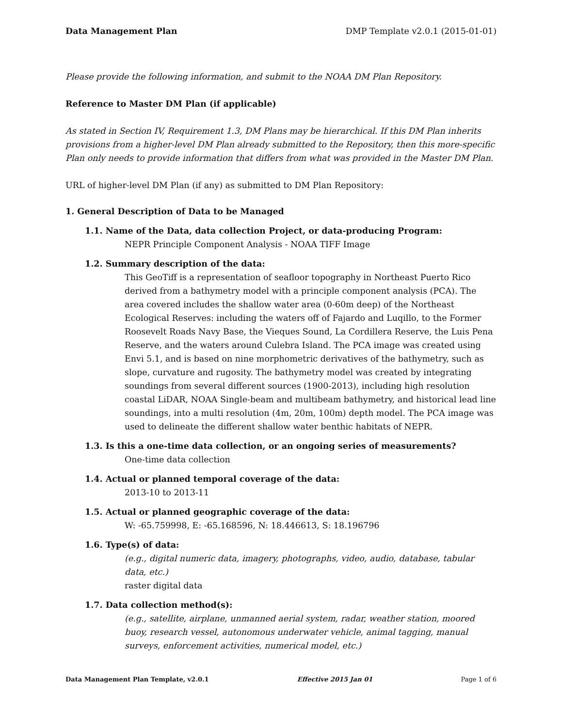Data Management Plan DMP Template v2.0.1 (2015-01-01)
Please provide the following information, and submit to the NOAA DM Plan Repository.
Reference to Master DM Plan (if applicable)
As stated in Section IV, Requirement 1.3, DM Plans may be hierarchical. If this DM Plan inherits provisions from a higher-level DM Plan already submitted to the Repository, then this more-specific Plan only needs to provide information that differs from what was provided in the Master DM Plan.
URL of higher-level DM Plan (if any) as submitted to DM Plan Repository:
1. General Description of Data to be Managed
1.1. Name of the Data, data collection Project, or data-producing Program:
NEPR Principle Component Analysis - NOAA TIFF Image
1.2. Summary description of the data:
This GeoTiff is a representation of seafloor topography in Northeast Puerto Rico derived from a bathymetry model with a principle component analysis (PCA). The area covered includes the shallow water area (0-60m deep) of the Northeast Ecological Reserves: including the waters off of Fajardo and Luqillo, to the Former Roosevelt Roads Navy Base, the Vieques Sound, La Cordillera Reserve, the Luis Pena Reserve, and the waters around Culebra Island. The PCA image was created using Envi 5.1, and is based on nine morphometric derivatives of the bathymetry, such as slope, curvature and rugosity. The bathymetry model was created by integrating soundings from several different sources (1900-2013), including high resolution coastal LiDAR, NOAA Single-beam and multibeam bathymetry, and historical lead line soundings, into a multi resolution (4m, 20m, 100m) depth model. The PCA image was used to delineate the different shallow water benthic habitats of NEPR.
1.3. Is this a one-time data collection, or an ongoing series of measurements?
One-time data collection
1.4. Actual or planned temporal coverage of the data:
2013-10 to 2013-11
1.5. Actual or planned geographic coverage of the data:
W: -65.759998, E: -65.168596, N: 18.446613, S: 18.196796
1.6. Type(s) of data:
(e.g., digital numeric data, imagery, photographs, video, audio, database, tabular data, etc.)
raster digital data
1.7. Data collection method(s):
(e.g., satellite, airplane, unmanned aerial system, radar, weather station, moored buoy, research vessel, autonomous underwater vehicle, animal tagging, manual surveys, enforcement activities, numerical model, etc.)
Data Management Plan Template, v2.0.1 Effective 2015 Jan 01 Page 1 of 6